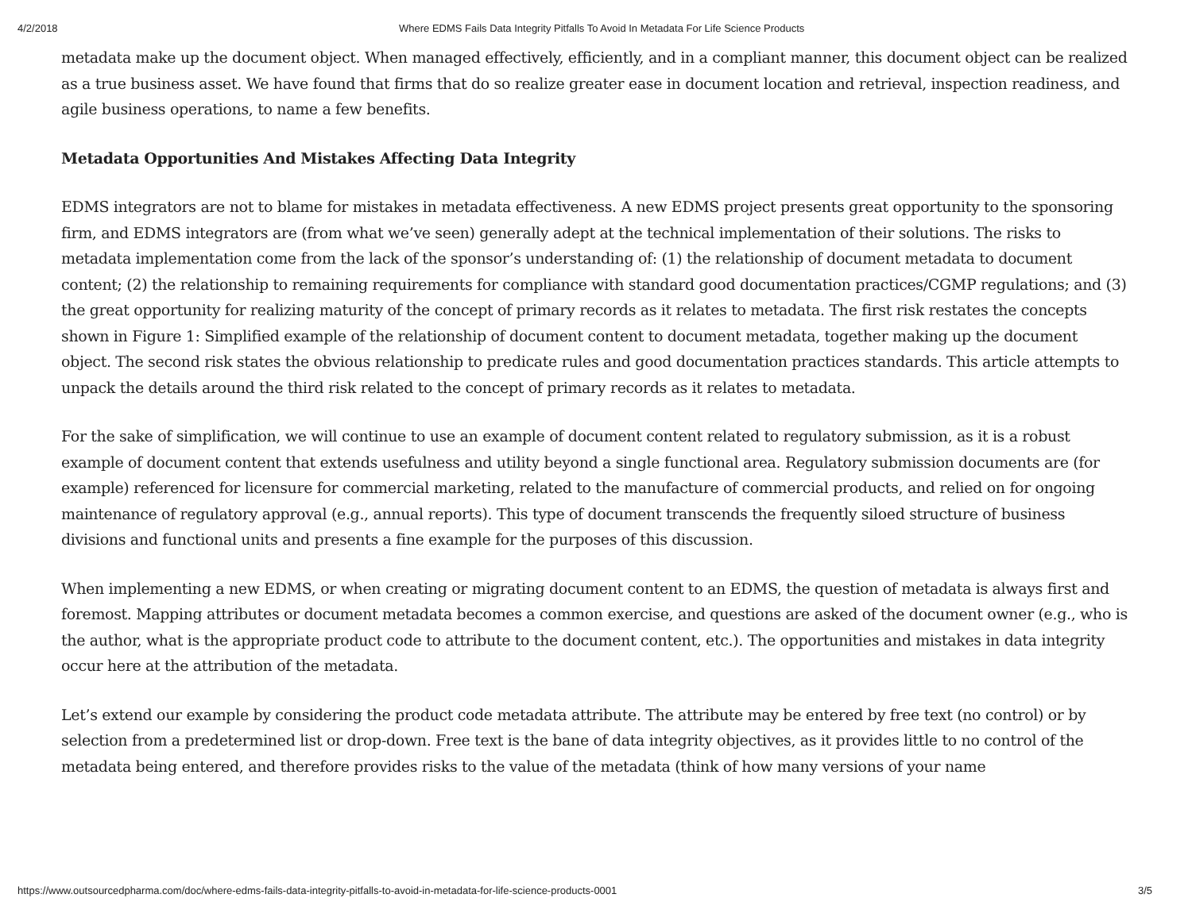4/2/2018 Where EDMS Fails Data Integrity Pitfalls To Avoid In Metadata For Life Science Products
metadata make up the document object. When managed effectively, efficiently, and in a compliant manner, this document object can be realized as a true business asset. We have found that firms that do so realize greater ease in document location and retrieval, inspection readiness, and agile business operations, to name a few benefits.
Metadata Opportunities And Mistakes Affecting Data Integrity
EDMS integrators are not to blame for mistakes in metadata effectiveness. A new EDMS project presents great opportunity to the sponsoring firm, and EDMS integrators are (from what we’ve seen) generally adept at the technical implementation of their solutions. The risks to metadata implementation come from the lack of the sponsor’s understanding of: (1) the relationship of document metadata to document content; (2) the relationship to remaining requirements for compliance with standard good documentation practices/CGMP regulations; and (3) the great opportunity for realizing maturity of the concept of primary records as it relates to metadata. The first risk restates the concepts shown in Figure 1: Simplified example of the relationship of document content to document metadata, together making up the document object. The second risk states the obvious relationship to predicate rules and good documentation practices standards. This article attempts to unpack the details around the third risk related to the concept of primary records as it relates to metadata.
For the sake of simplification, we will continue to use an example of document content related to regulatory submission, as it is a robust example of document content that extends usefulness and utility beyond a single functional area. Regulatory submission documents are (for example) referenced for licensure for commercial marketing, related to the manufacture of commercial products, and relied on for ongoing maintenance of regulatory approval (e.g., annual reports). This type of document transcends the frequently siloed structure of business divisions and functional units and presents a fine example for the purposes of this discussion.
When implementing a new EDMS, or when creating or migrating document content to an EDMS, the question of metadata is always first and foremost. Mapping attributes or document metadata becomes a common exercise, and questions are asked of the document owner (e.g., who is the author, what is the appropriate product code to attribute to the document content, etc.). The opportunities and mistakes in data integrity occur here at the attribution of the metadata.
Let’s extend our example by considering the product code metadata attribute. The attribute may be entered by free text (no control) or by selection from a predetermined list or drop-down. Free text is the bane of data integrity objectives, as it provides little to no control of the metadata being entered, and therefore provides risks to the value of the metadata (think of how many versions of your name
https://www.outsourcedpharma.com/doc/where-edms-fails-data-integrity-pitfalls-to-avoid-in-metadata-for-life-science-products-0001 3/5